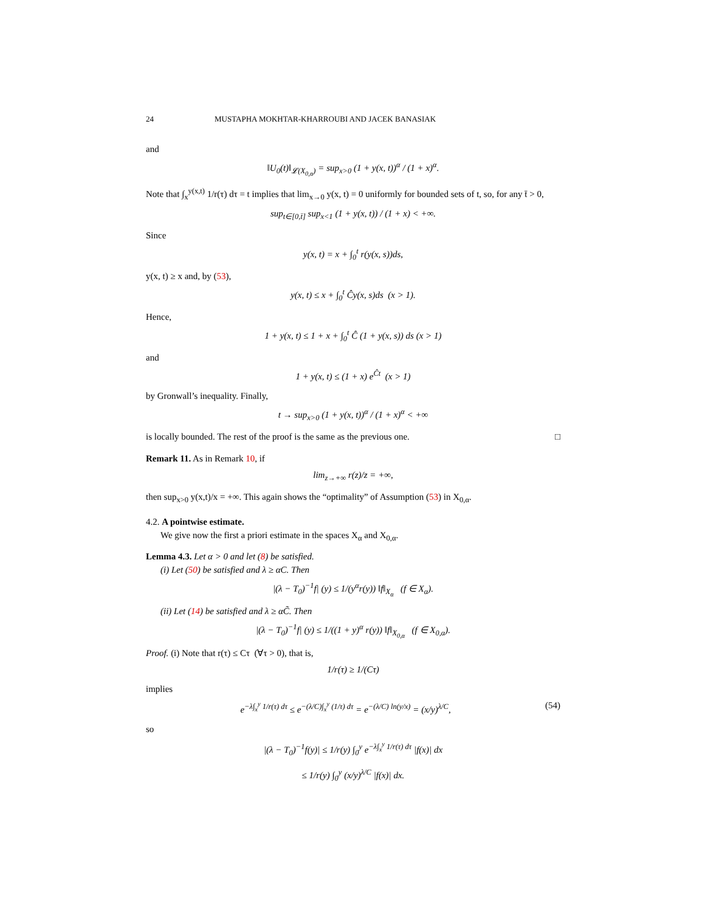24 MUSTAPHA MOKHTAR-KHARROUBI AND JACEK BANASIAK
and
‖U<sub>0</sub>(t)‖<sub>𝓛(X<sub>0,α</sub>)</sub> = sup<sub>x>0</sub> (1 + y(x, t))<sup>α</sup> / (1 + x)<sup>α</sup>.
Note that ∫<sub>x</sub><sup>y(x,t)</sup> 1/r(τ) dτ = t implies that lim<sub>x→0</sub> y(x, t) = 0 uniformly for bounded sets of t, so, for any t̄ > 0,
sup<sub>t∈[0,t̄]</sub> sup<sub>x<1</sub> (1 + y(x, t)) / (1 + x) < +∞.
Since
y(x, t) = x + ∫<sub>0</sub><sup>t</sup> r(y(x, s))ds,
y(x, t) ≥ x and, by (53),
y(x, t) ≤ x + ∫<sub>0</sub><sup>t</sup> Ĉy(x, s)ds (x > 1).
Hence,
1 + y(x, t) ≤ 1 + x + ∫<sub>0</sub><sup>t</sup> Ĉ (1 + y(x, s)) ds (x > 1)
and
1 + y(x, t) ≤ (1 + x) e<sup>Ĉt</sup> (x > 1)
by Gronwall’s inequality. Finally,
t → sup<sub>x>0</sub> (1 + y(x, t))<sup>α</sup> / (1 + x)<sup>α</sup> < +∞
is locally bounded. The rest of the proof is the same as the previous one. □
Remark 11. As in Remark 10, if
lim<sub>z→+∞</sub> r(z)/z = +∞,
then sup<sub>x>0</sub> y(x,t)/x = +∞. This again shows the “optimality” of Assumption (53) in X<sub>0,α</sub>.
4.2. A pointwise estimate.
We give now the first a priori estimate in the spaces X<sub>α</sub> and X<sub>0,α</sub>.
Lemma 4.3. Let α > 0 and let (8) be satisfied.
(i) Let (50) be satisfied and λ ≥ αC. Then
|(λ − T<sub>0</sub>)<sup>−1</sup>f| (y) ≤ 1/(y<sup>α</sup>r(y)) ‖f‖<sub>X<sub>α</sub></sub> (f ∈ X<sub>α</sub>).
(ii) Let (14) be satisfied and λ ≥ αC̃. Then
|(λ − T<sub>0</sub>)<sup>−1</sup>f| (y) ≤ 1/((1 + y)<sup>α</sup> r(y)) ‖f‖<sub>X<sub>0,α</sub></sub> (f ∈ X<sub>0,α</sub>).
Proof. (i) Note that r(τ) ≤ Cτ (∀τ > 0), that is,
1/r(τ) ≥ 1/(Cτ)
implies
e<sup>−λ∫<sub>x</sub><sup>y</sup> 1/r(τ) dτ</sup> ≤ e<sup>−(λ/C)∫<sub>x</sub><sup>y</sup> (1/τ) dτ</sup> = e<sup>−(λ/C) ln(y/x)</sup> = (x/y)<sup>λ/C</sup>, (54)
so
|(λ − T<sub>0</sub>)<sup>−1</sup>f(y)| ≤ 1/r(y) ∫<sub>0</sub><sup>y</sup> e<sup>−λ∫<sub>x</sub><sup>y</sup> 1/r(τ) dτ</sup> |f(x)| dx
≤ 1/r(y) ∫<sub>0</sub><sup>y</sup> (x/y)<sup>λ/C</sup> |f(x)| dx.